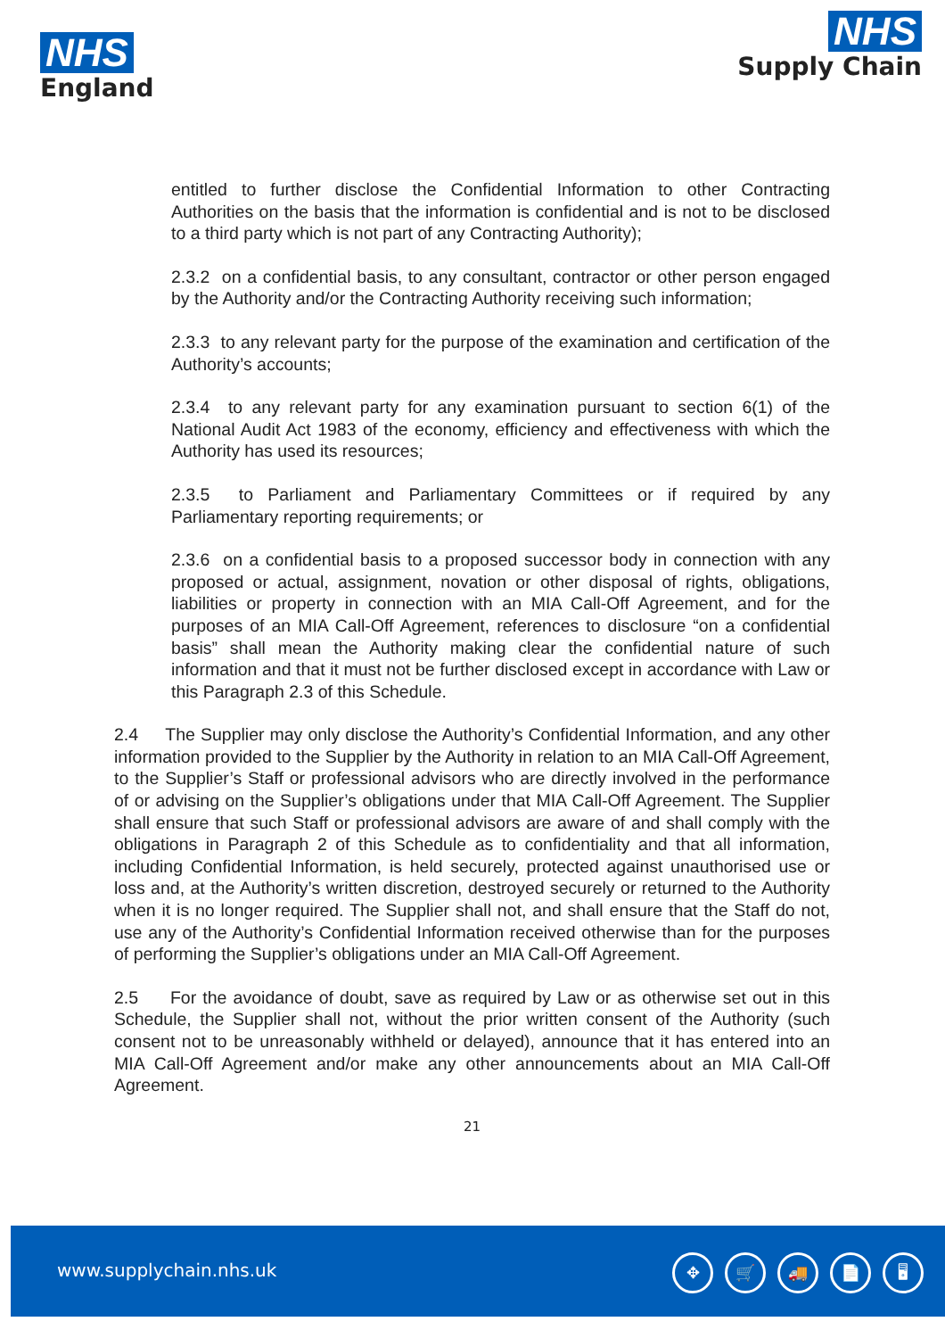NHS
England
NHS
Supply Chain
entitled to further disclose the Confidential Information to other Contracting Authorities on the basis that the information is confidential and is not to be disclosed to a third party which is not part of any Contracting Authority);
2.3.2 on a confidential basis, to any consultant, contractor or other person engaged by the Authority and/or the Contracting Authority receiving such information;
2.3.3 to any relevant party for the purpose of the examination and certification of the Authority’s accounts;
2.3.4 to any relevant party for any examination pursuant to section 6(1) of the National Audit Act 1983 of the economy, efficiency and effectiveness with which the Authority has used its resources;
2.3.5 to Parliament and Parliamentary Committees or if required by any Parliamentary reporting requirements; or
2.3.6 on a confidential basis to a proposed successor body in connection with any proposed or actual, assignment, novation or other disposal of rights, obligations, liabilities or property in connection with an MIA Call-Off Agreement, and for the purposes of an MIA Call-Off Agreement, references to disclosure “on a confidential basis” shall mean the Authority making clear the confidential nature of such information and that it must not be further disclosed except in accordance with Law or this Paragraph 2.3 of this Schedule.
2.4 The Supplier may only disclose the Authority’s Confidential Information, and any other information provided to the Supplier by the Authority in relation to an MIA Call-Off Agreement, to the Supplier’s Staff or professional advisors who are directly involved in the performance of or advising on the Supplier’s obligations under that MIA Call-Off Agreement. The Supplier shall ensure that such Staff or professional advisors are aware of and shall comply with the obligations in Paragraph 2 of this Schedule as to confidentiality and that all information, including Confidential Information, is held securely, protected against unauthorised use or loss and, at the Authority’s written discretion, destroyed securely or returned to the Authority when it is no longer required. The Supplier shall not, and shall ensure that the Staff do not, use any of the Authority’s Confidential Information received otherwise than for the purposes of performing the Supplier’s obligations under an MIA Call-Off Agreement.
2.5 For the avoidance of doubt, save as required by Law or as otherwise set out in this Schedule, the Supplier shall not, without the prior written consent of the Authority (such consent not to be unreasonably withheld or delayed), announce that it has entered into an MIA Call-Off Agreement and/or make any other announcements about an MIA Call-Off Agreement.
21
www.supplychain.nhs.uk
✥ 🛒 🚚 📄 🖥